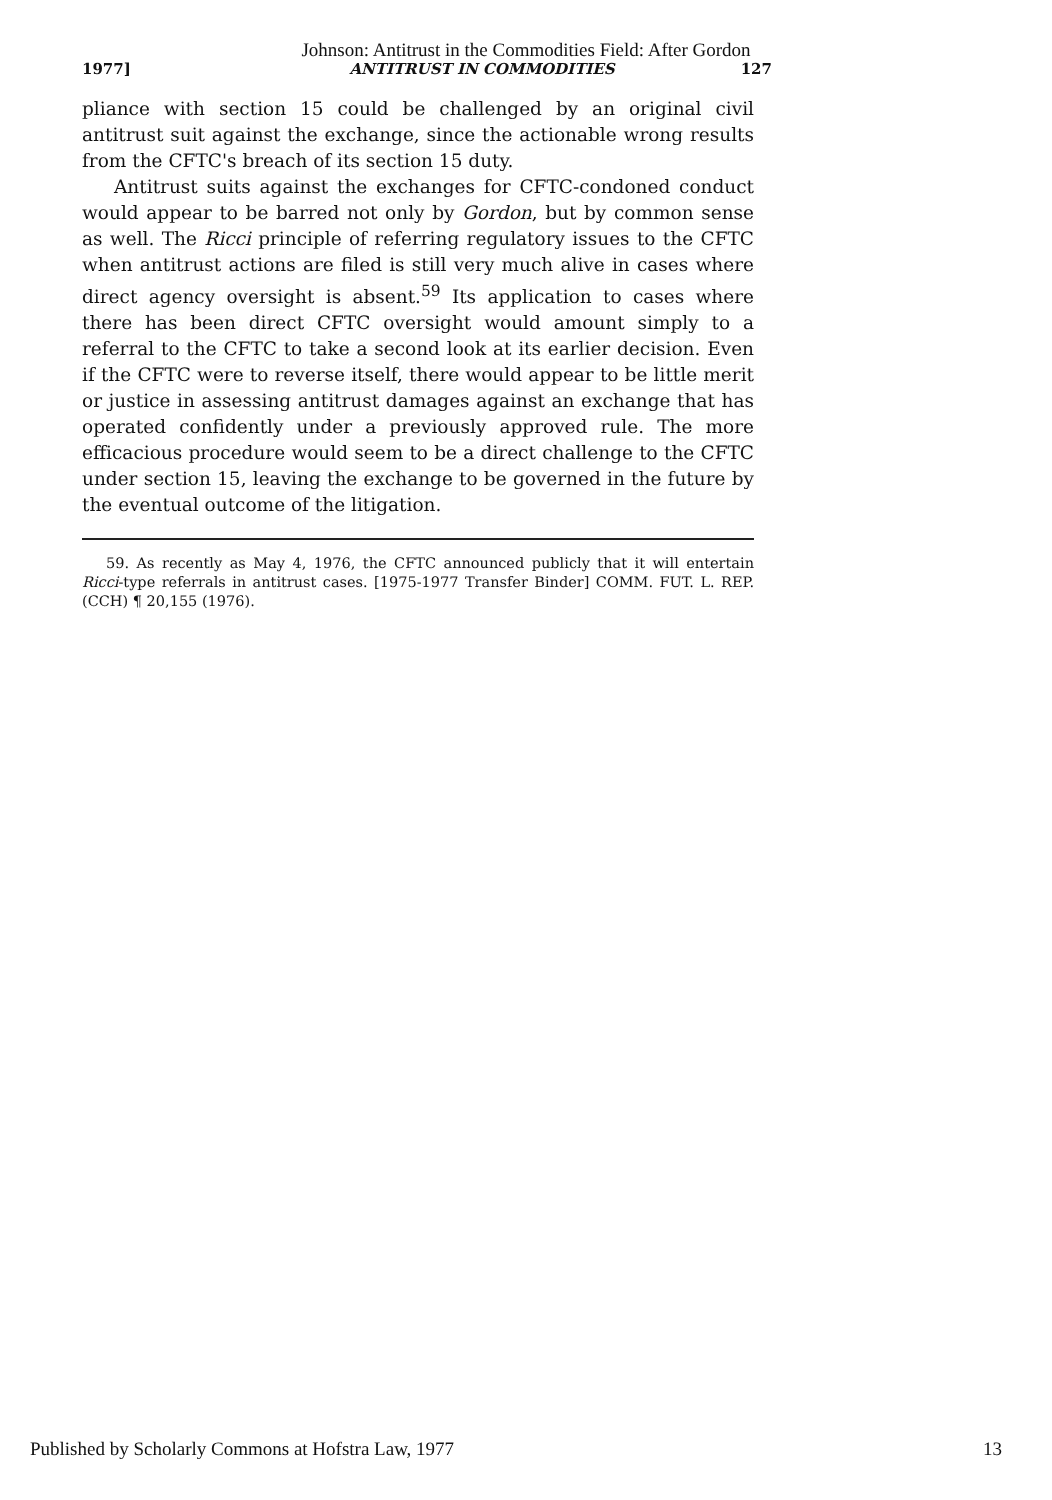Johnson: Antitrust in the Commodities Field: After Gordon
1977] ANTITRUST IN COMMODITIES 127
pliance with section 15 could be challenged by an original civil antitrust suit against the exchange, since the actionable wrong results from the CFTC's breach of its section 15 duty.
Antitrust suits against the exchanges for CFTC-condoned conduct would appear to be barred not only by Gordon, but by common sense as well. The Ricci principle of referring regulatory issues to the CFTC when antitrust actions are filed is still very much alive in cases where direct agency oversight is absent.<sup>59</sup> Its application to cases where there has been direct CFTC oversight would amount simply to a referral to the CFTC to take a second look at its earlier decision. Even if the CFTC were to reverse itself, there would appear to be little merit or justice in assessing antitrust damages against an exchange that has operated confidently under a previously approved rule. The more efficacious procedure would seem to be a direct challenge to the CFTC under section 15, leaving the exchange to be governed in the future by the eventual outcome of the litigation.
59. As recently as May 4, 1976, the CFTC announced publicly that it will entertain Ricci-type referrals in antitrust cases. [1975-1977 Transfer Binder] COMM. FUT. L. REP. (CCH) ¶ 20,155 (1976).
Published by Scholarly Commons at Hofstra Law, 1977 13